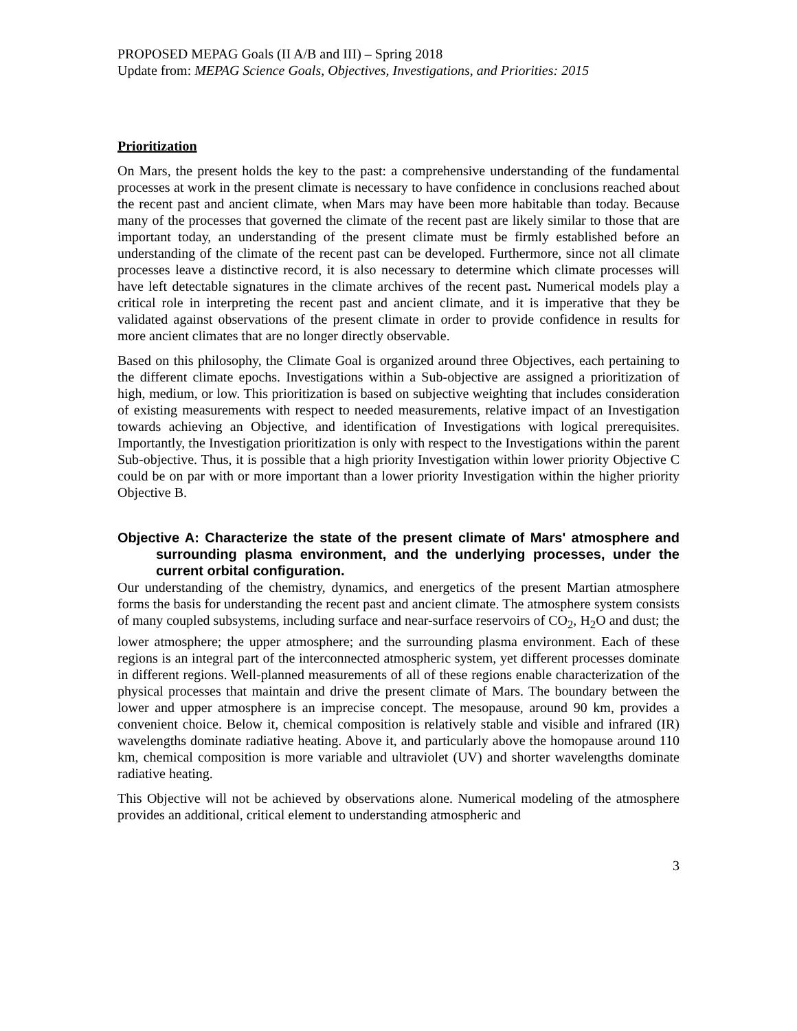PROPOSED MEPAG Goals (II A/B and III) – Spring 2018
Update from: MEPAG Science Goals, Objectives, Investigations, and Priorities: 2015
Prioritization
On Mars, the present holds the key to the past: a comprehensive understanding of the fundamental processes at work in the present climate is necessary to have confidence in conclusions reached about the recent past and ancient climate, when Mars may have been more habitable than today. Because many of the processes that governed the climate of the recent past are likely similar to those that are important today, an understanding of the present climate must be firmly established before an understanding of the climate of the recent past can be developed. Furthermore, since not all climate processes leave a distinctive record, it is also necessary to determine which climate processes will have left detectable signatures in the climate archives of the recent past. Numerical models play a critical role in interpreting the recent past and ancient climate, and it is imperative that they be validated against observations of the present climate in order to provide confidence in results for more ancient climates that are no longer directly observable.
Based on this philosophy, the Climate Goal is organized around three Objectives, each pertaining to the different climate epochs. Investigations within a Sub-objective are assigned a prioritization of high, medium, or low. This prioritization is based on subjective weighting that includes consideration of existing measurements with respect to needed measurements, relative impact of an Investigation towards achieving an Objective, and identification of Investigations with logical prerequisites. Importantly, the Investigation prioritization is only with respect to the Investigations within the parent Sub-objective. Thus, it is possible that a high priority Investigation within lower priority Objective C could be on par with or more important than a lower priority Investigation within the higher priority Objective B.
Objective A: Characterize the state of the present climate of Mars' atmosphere and surrounding plasma environment, and the underlying processes, under the current orbital configuration.
Our understanding of the chemistry, dynamics, and energetics of the present Martian atmosphere forms the basis for understanding the recent past and ancient climate. The atmosphere system consists of many coupled subsystems, including surface and near-surface reservoirs of CO<sub>2</sub>, H<sub>2</sub>O and dust; the lower atmosphere; the upper atmosphere; and the surrounding plasma environment. Each of these regions is an integral part of the interconnected atmospheric system, yet different processes dominate in different regions. Well-planned measurements of all of these regions enable characterization of the physical processes that maintain and drive the present climate of Mars. The boundary between the lower and upper atmosphere is an imprecise concept. The mesopause, around 90 km, provides a convenient choice. Below it, chemical composition is relatively stable and visible and infrared (IR) wavelengths dominate radiative heating. Above it, and particularly above the homopause around 110 km, chemical composition is more variable and ultraviolet (UV) and shorter wavelengths dominate radiative heating.
This Objective will not be achieved by observations alone. Numerical modeling of the atmosphere provides an additional, critical element to understanding atmospheric and
3